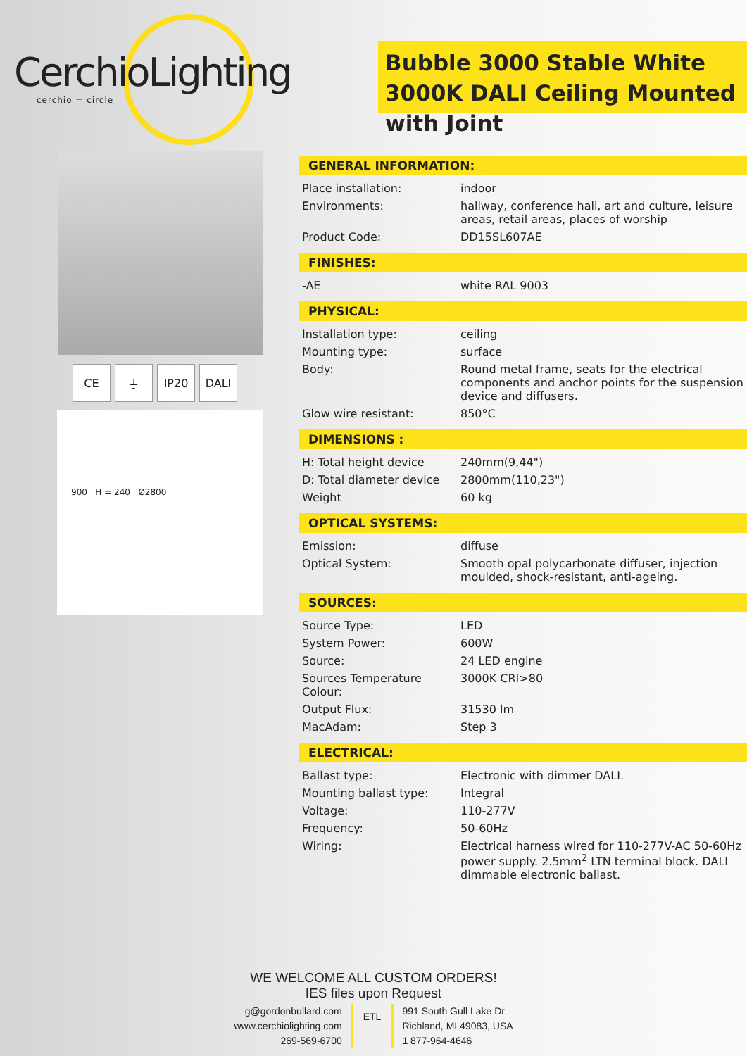CerchioLighting
cerchio = circle
Bubble 3000 Stable White 3000K DALI Ceiling Mounted with Joint
CE ⏚ IP20 DALI
900 H = 240 Ø2800
GENERAL INFORMATION:
| Place installation: | indoor |
| Environments: | hallway, conference hall, art and culture, leisure areas, retail areas, places of worship |
| Product Code: | DD15SL607AE |
FINISHES:
| -AE | white RAL 9003 |
PHYSICAL:
| Installation type: | ceiling |
| Mounting type: | surface |
| Body: | Round metal frame, seats for the electrical components and anchor points for the suspension device and diffusers. |
| Glow wire resistant: | 850°C |
DIMENSIONS :
| H: Total height device | 240mm(9,44") |
| D: Total diameter device | 2800mm(110,23") |
| Weight | 60 kg |
OPTICAL SYSTEMS:
| Emission: | diffuse |
| Optical System: | Smooth opal polycarbonate diffuser, injection moulded, shock-resistant, anti-ageing. |
SOURCES:
| Source Type: | LED |
| System Power: | 600W |
| Source: | 24 LED engine |
| Sources Temperature Colour: | 3000K CRI>80 |
| Output Flux: | 31530 lm |
| MacAdam: | Step 3 |
ELECTRICAL:
| Ballast type: | Electronic with dimmer DALI. |
| Mounting ballast type: | Integral |
| Voltage: | 110-277V |
| Frequency: | 50-60Hz |
| Wiring: | Electrical harness wired for 110-277V-AC 50-60Hz power supply. 2.5mm<sup>2</sup> LTN terminal block. DALI dimmable electronic ballast. |
WE WELCOME ALL CUSTOM ORDERS!
IES files upon Request
g@gordonbullard.com
www.cerchiolighting.com
269-569-6700
ETL
991 South Gull Lake Dr
Richland, MI 49083, USA
1 877-964-4646